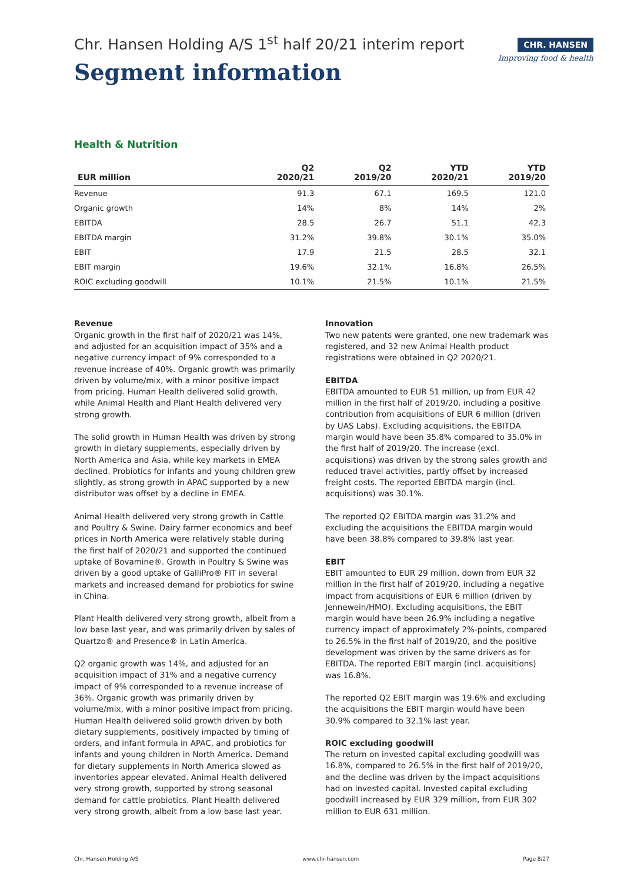Chr. Hansen Holding A/S 1<sup>st</sup> half 20/21 interim report
Segment information
CHR. HANSEN
Improving food & health
Health & Nutrition
| EUR million | Q2 2020/21 | Q2 2019/20 | YTD 2020/21 | YTD 2019/20 |
| --- | --- | --- | --- | --- |
| Revenue | 91.3 | 67.1 | 169.5 | 121.0 |
| Organic growth | 14% | 8% | 14% | 2% |
| EBITDA | 28.5 | 26.7 | 51.1 | 42.3 |
| EBITDA margin | 31.2% | 39.8% | 30.1% | 35.0% |
| EBIT | 17.9 | 21.5 | 28.5 | 32.1 |
| EBIT margin | 19.6% | 32.1% | 16.8% | 26.5% |
| ROIC excluding goodwill | 10.1% | 21.5% | 10.1% | 21.5% |
Revenue
Organic growth in the first half of 2020/21 was 14%, and adjusted for an acquisition impact of 35% and a negative currency impact of 9% corresponded to a revenue increase of 40%. Organic growth was primarily driven by volume/mix, with a minor positive impact from pricing. Human Health delivered solid growth, while Animal Health and Plant Health delivered very strong growth.
The solid growth in Human Health was driven by strong growth in dietary supplements, especially driven by North America and Asia, while key markets in EMEA declined. Probiotics for infants and young children grew slightly, as strong growth in APAC supported by a new distributor was offset by a decline in EMEA.
Animal Health delivered very strong growth in Cattle and Poultry & Swine. Dairy farmer economics and beef prices in North America were relatively stable during the first half of 2020/21 and supported the continued uptake of Bovamine®. Growth in Poultry & Swine was driven by a good uptake of GalliPro® FIT in several markets and increased demand for probiotics for swine in China.
Plant Health delivered very strong growth, albeit from a low base last year, and was primarily driven by sales of Quartzo® and Presence® in Latin America.
Q2 organic growth was 14%, and adjusted for an acquisition impact of 31% and a negative currency impact of 9% corresponded to a revenue increase of 36%. Organic growth was primarily driven by volume/mix, with a minor positive impact from pricing. Human Health delivered solid growth driven by both dietary supplements, positively impacted by timing of orders, and infant formula in APAC, and probiotics for infants and young children in North America. Demand for dietary supplements in North America slowed as inventories appear elevated. Animal Health delivered very strong growth, supported by strong seasonal demand for cattle probiotics. Plant Health delivered very strong growth, albeit from a low base last year.
Innovation
Two new patents were granted, one new trademark was registered, and 32 new Animal Health product registrations were obtained in Q2 2020/21.
EBITDA
EBITDA amounted to EUR 51 million, up from EUR 42 million in the first half of 2019/20, including a positive contribution from acquisitions of EUR 6 million (driven by UAS Labs). Excluding acquisitions, the EBITDA margin would have been 35.8% compared to 35.0% in the first half of 2019/20. The increase (excl. acquisitions) was driven by the strong sales growth and reduced travel activities, partly offset by increased freight costs. The reported EBITDA margin (incl. acquisitions) was 30.1%.
The reported Q2 EBITDA margin was 31.2% and excluding the acquisitions the EBITDA margin would have been 38.8% compared to 39.8% last year.
EBIT
EBIT amounted to EUR 29 million, down from EUR 32 million in the first half of 2019/20, including a negative impact from acquisitions of EUR 6 million (driven by Jennewein/HMO). Excluding acquisitions, the EBIT margin would have been 26.9% including a negative currency impact of approximately 2%-points, compared to 26.5% in the first half of 2019/20, and the positive development was driven by the same drivers as for EBITDA. The reported EBIT margin (incl. acquisitions) was 16.8%.
The reported Q2 EBIT margin was 19.6% and excluding the acquisitions the EBIT margin would have been 30.9% compared to 32.1% last year.
ROIC excluding goodwill
The return on invested capital excluding goodwill was 16.8%, compared to 26.5% in the first half of 2019/20, and the decline was driven by the impact acquisitions had on invested capital. Invested capital excluding goodwill increased by EUR 329 million, from EUR 302 million to EUR 631 million.
Chr. Hansen Holding A/S www.chr-hansen.com Page 8/27